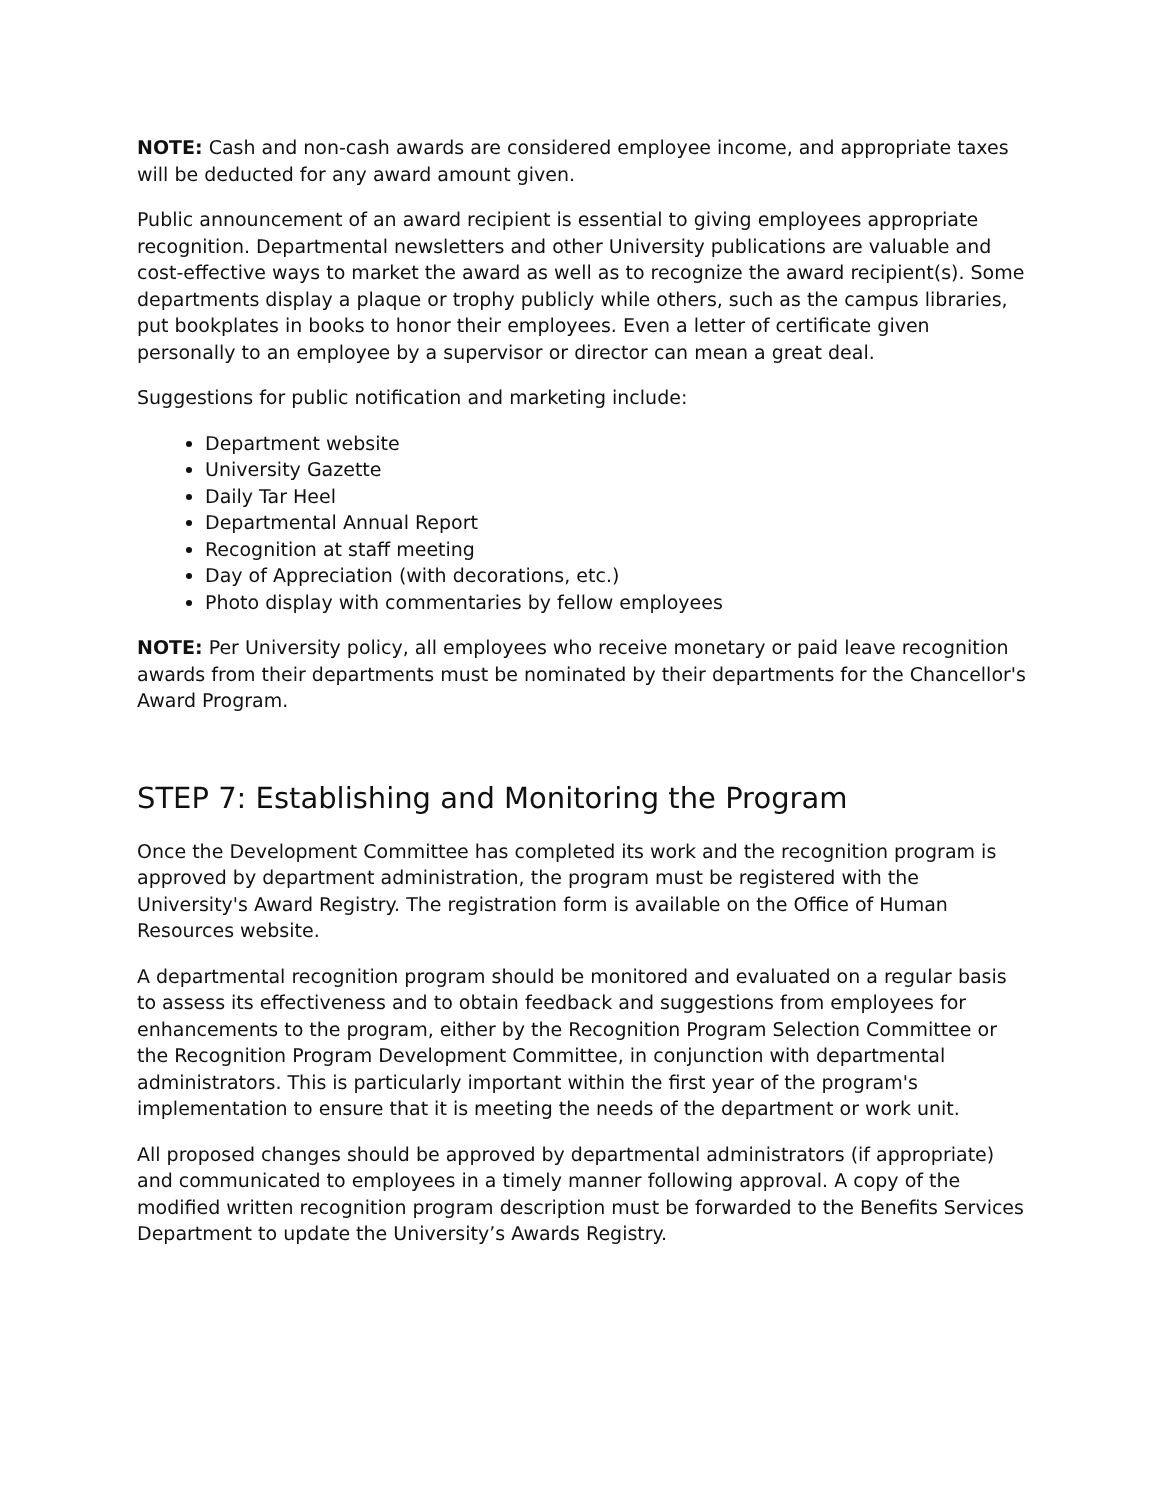NOTE: Cash and non-cash awards are considered employee income, and appropriate taxes will be deducted for any award amount given.
Public announcement of an award recipient is essential to giving employees appropriate recognition. Departmental newsletters and other University publications are valuable and cost-effective ways to market the award as well as to recognize the award recipient(s). Some departments display a plaque or trophy publicly while others, such as the campus libraries, put bookplates in books to honor their employees. Even a letter of certificate given personally to an employee by a supervisor or director can mean a great deal.
Suggestions for public notification and marketing include:
Department website
University Gazette
Daily Tar Heel
Departmental Annual Report
Recognition at staff meeting
Day of Appreciation (with decorations, etc.)
Photo display with commentaries by fellow employees
NOTE: Per University policy, all employees who receive monetary or paid leave recognition awards from their departments must be nominated by their departments for the Chancellor's Award Program.
STEP 7: Establishing and Monitoring the Program
Once the Development Committee has completed its work and the recognition program is approved by department administration, the program must be registered with the University's Award Registry. The registration form is available on the Office of Human Resources website.
A departmental recognition program should be monitored and evaluated on a regular basis to assess its effectiveness and to obtain feedback and suggestions from employees for enhancements to the program, either by the Recognition Program Selection Committee or the Recognition Program Development Committee, in conjunction with departmental administrators. This is particularly important within the first year of the program's implementation to ensure that it is meeting the needs of the department or work unit.
All proposed changes should be approved by departmental administrators (if appropriate) and communicated to employees in a timely manner following approval. A copy of the modified written recognition program description must be forwarded to the Benefits Services Department to update the University’s Awards Registry.